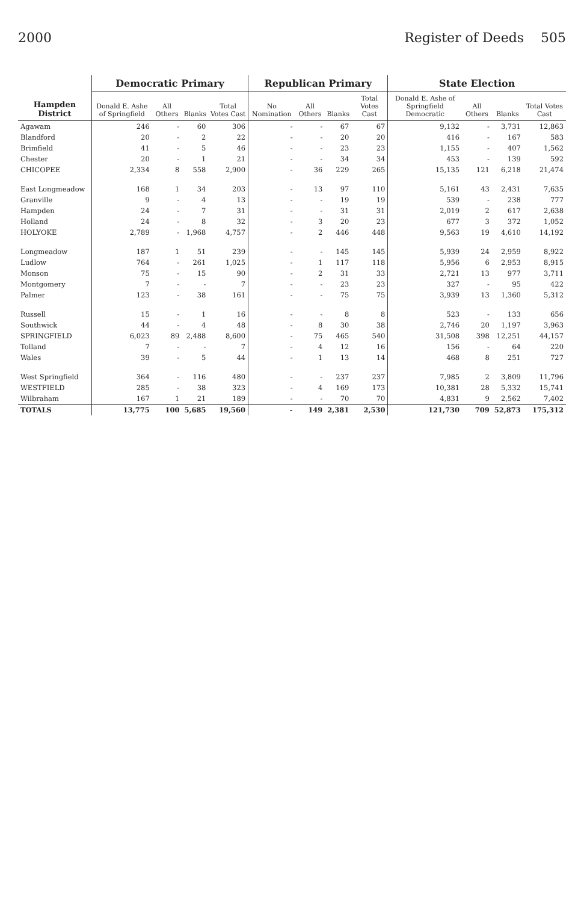2000 Register of Deeds 505
| Hampden District | Democratic Primary | | | | Republican Primary | | | | State Election | | | |
| --- | --- | --- | --- | --- | --- | --- | --- | --- | --- | --- | --- | --- |
| | Donald E. Ashe of Springfield | All Others | Blanks | Total Votes Cast | No Nomination | All Others | Blanks | Total Votes Cast | Donald E. Ashe of Springfield Democratic | All Others | Blanks | Total Votes Cast |
| Agawam | 246 | - | 60 | 306 | - | - | 67 | 67 | 9,132 | - | 3,731 | 12,863 |
| Blandford | 20 | - | 2 | 22 | - | - | 20 | 20 | 416 | - | 167 | 583 |
| Brimfield | 41 | - | 5 | 46 | - | - | 23 | 23 | 1,155 | - | 407 | 1,562 |
| Chester | 20 | - | 1 | 21 | - | - | 34 | 34 | 453 | - | 139 | 592 |
| CHICOPEE | 2,334 | 8 | 558 | 2,900 | - | 36 | 229 | 265 | 15,135 | 121 | 6,218 | 21,474 |
| East Longmeadow | 168 | 1 | 34 | 203 | - | 13 | 97 | 110 | 5,161 | 43 | 2,431 | 7,635 |
| Granville | 9 | - | 4 | 13 | - | - | 19 | 19 | 539 | - | 238 | 777 |
| Hampden | 24 | - | 7 | 31 | - | - | 31 | 31 | 2,019 | 2 | 617 | 2,638 |
| Holland | 24 | - | 8 | 32 | - | 3 | 20 | 23 | 677 | 3 | 372 | 1,052 |
| HOLYOKE | 2,789 | - | 1,968 | 4,757 | - | 2 | 446 | 448 | 9,563 | 19 | 4,610 | 14,192 |
| Longmeadow | 187 | 1 | 51 | 239 | - | - | 145 | 145 | 5,939 | 24 | 2,959 | 8,922 |
| Ludlow | 764 | - | 261 | 1,025 | - | 1 | 117 | 118 | 5,956 | 6 | 2,953 | 8,915 |
| Monson | 75 | - | 15 | 90 | - | 2 | 31 | 33 | 2,721 | 13 | 977 | 3,711 |
| Montgomery | 7 | - | - | 7 | - | - | 23 | 23 | 327 | - | 95 | 422 |
| Palmer | 123 | - | 38 | 161 | - | - | 75 | 75 | 3,939 | 13 | 1,360 | 5,312 |
| Russell | 15 | - | 1 | 16 | - | - | 8 | 8 | 523 | - | 133 | 656 |
| Southwick | 44 | - | 4 | 48 | - | 8 | 30 | 38 | 2,746 | 20 | 1,197 | 3,963 |
| SPRINGFIELD | 6,023 | 89 | 2,488 | 8,600 | - | 75 | 465 | 540 | 31,508 | 398 | 12,251 | 44,157 |
| Tolland | 7 | - | - | 7 | - | 4 | 12 | 16 | 156 | - | 64 | 220 |
| Wales | 39 | - | 5 | 44 | - | 1 | 13 | 14 | 468 | 8 | 251 | 727 |
| West Springfield | 364 | - | 116 | 480 | - | - | 237 | 237 | 7,985 | 2 | 3,809 | 11,796 |
| WESTFIELD | 285 | - | 38 | 323 | - | 4 | 169 | 173 | 10,381 | 28 | 5,332 | 15,741 |
| Wilbraham | 167 | 1 | 21 | 189 | - | - | 70 | 70 | 4,831 | 9 | 2,562 | 7,402 |
| TOTALS | 13,775 | 100 | 5,685 | 19,560 | - | 149 | 2,381 | 2,530 | 121,730 | 709 | 52,873 | 175,312 |